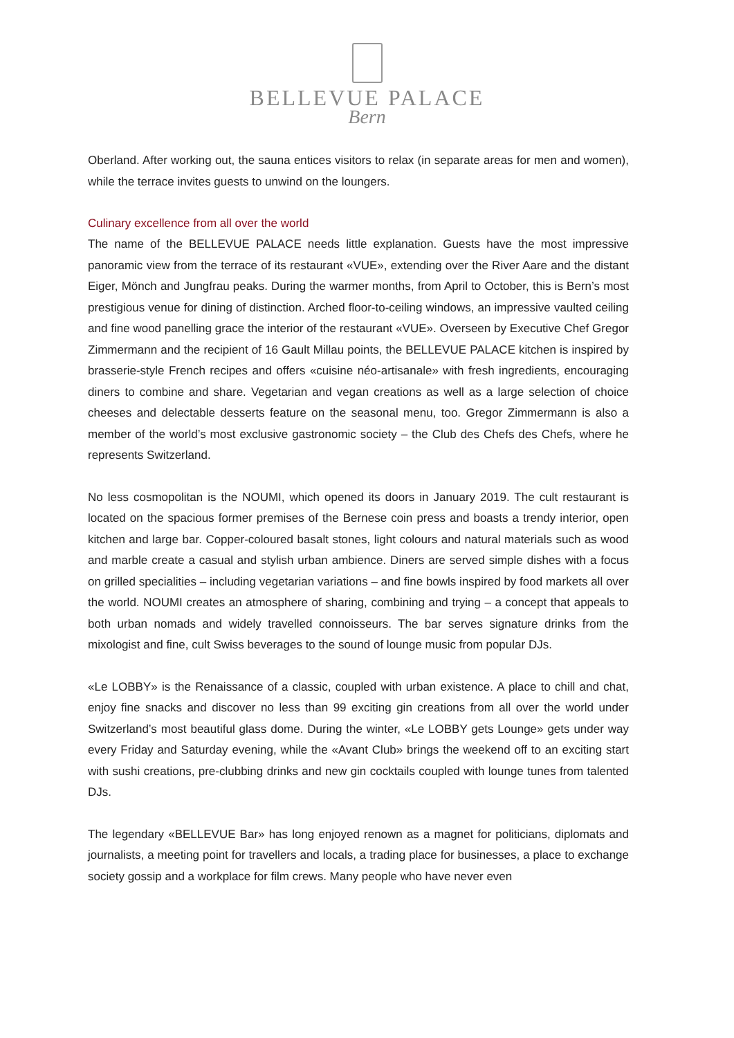BELLEVUE PALACE
Bern
Oberland. After working out, the sauna entices visitors to relax (in separate areas for men and women), while the terrace invites guests to unwind on the loungers.
Culinary excellence from all over the world
The name of the BELLEVUE PALACE needs little explanation. Guests have the most impressive panoramic view from the terrace of its restaurant «VUE», extending over the River Aare and the distant Eiger, Mönch and Jungfrau peaks. During the warmer months, from April to October, this is Bern’s most prestigious venue for dining of distinction. Arched floor-to-ceiling windows, an impressive vaulted ceiling and fine wood panelling grace the interior of the restaurant «VUE». Overseen by Executive Chef Gregor Zimmermann and the recipient of 16 Gault Millau points, the BELLEVUE PALACE kitchen is inspired by brasserie-style French recipes and offers «cuisine néo-artisanale» with fresh ingredients, encouraging diners to combine and share. Vegetarian and vegan creations as well as a large selection of choice cheeses and delectable desserts feature on the seasonal menu, too. Gregor Zimmermann is also a member of the world’s most exclusive gastronomic society – the Club des Chefs des Chefs, where he represents Switzerland.
No less cosmopolitan is the NOUMI, which opened its doors in January 2019. The cult restaurant is located on the spacious former premises of the Bernese coin press and boasts a trendy interior, open kitchen and large bar. Copper-coloured basalt stones, light colours and natural materials such as wood and marble create a casual and stylish urban ambience. Diners are served simple dishes with a focus on grilled specialities – including vegetarian variations – and fine bowls inspired by food markets all over the world. NOUMI creates an atmosphere of sharing, combining and trying – a concept that appeals to both urban nomads and widely travelled connoisseurs. The bar serves signature drinks from the mixologist and fine, cult Swiss beverages to the sound of lounge music from popular DJs.
«Le LOBBY» is the Renaissance of a classic, coupled with urban existence. A place to chill and chat, enjoy fine snacks and discover no less than 99 exciting gin creations from all over the world under Switzerland’s most beautiful glass dome. During the winter, «Le LOBBY gets Lounge» gets under way every Friday and Saturday evening, while the «Avant Club» brings the weekend off to an exciting start with sushi creations, pre-clubbing drinks and new gin cocktails coupled with lounge tunes from talented DJs.
The legendary «BELLEVUE Bar» has long enjoyed renown as a magnet for politicians, diplomats and journalists, a meeting point for travellers and locals, a trading place for businesses, a place to exchange society gossip and a workplace for film crews. Many people who have never even